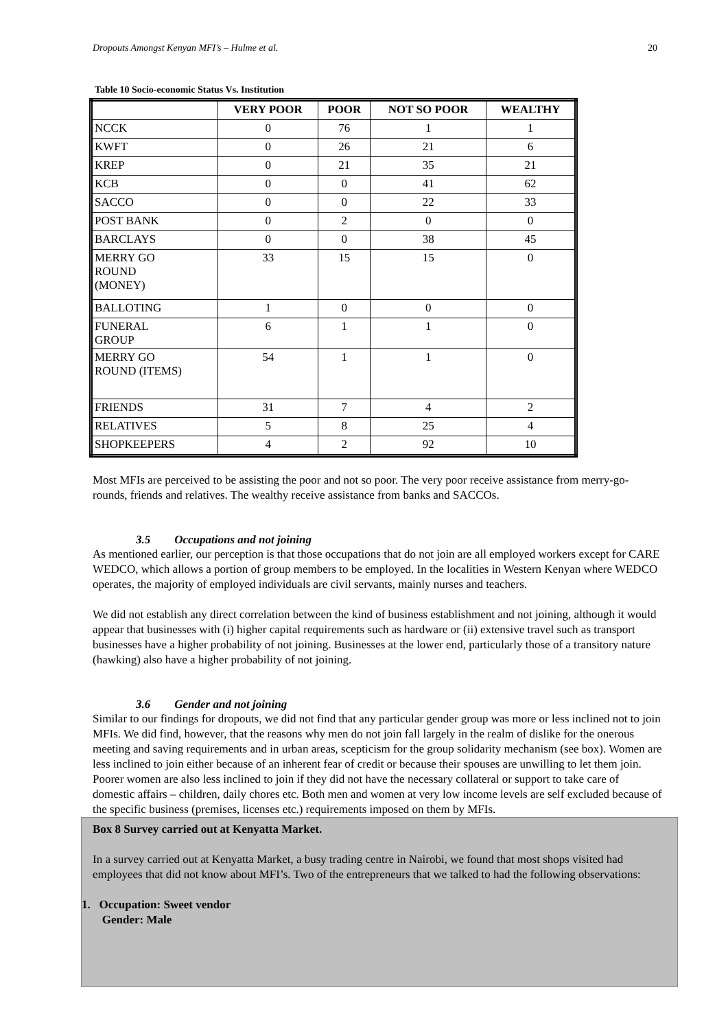Dropouts Amongst Kenyan MFI’s – Hulme et al. 20
Table 10 Socio-economic Status Vs. Institution
| | VERY POOR | POOR | NOT SO POOR | WEALTHY |
| --- | --- | --- | --- | --- |
| NCCK | 0 | 76 | 1 | 1 |
| KWFT | 0 | 26 | 21 | 6 |
| KREP | 0 | 21 | 35 | 21 |
| KCB | 0 | 0 | 41 | 62 |
| SACCO | 0 | 0 | 22 | 33 |
| POST BANK | 0 | 2 | 0 | 0 |
| BARCLAYS | 0 | 0 | 38 | 45 |
| MERRY GO ROUND (MONEY) | 33 | 15 | 15 | 0 |
| BALLOTING | 1 | 0 | 0 | 0 |
| FUNERAL GROUP | 6 | 1 | 1 | 0 |
| MERRY GO ROUND (ITEMS) | 54 | 1 | 1 | 0 |
| FRIENDS | 31 | 7 | 4 | 2 |
| RELATIVES | 5 | 8 | 25 | 4 |
| SHOPKEEPERS | 4 | 2 | 92 | 10 |
Most MFIs are perceived to be assisting the poor and not so poor. The very poor receive assistance from merry-go-rounds, friends and relatives. The wealthy receive assistance from banks and SACCOs.
3.5 Occupations and not joining
As mentioned earlier, our perception is that those occupations that do not join are all employed workers except for CARE WEDCO, which allows a portion of group members to be employed. In the localities in Western Kenyan where WEDCO operates, the majority of employed individuals are civil servants, mainly nurses and teachers.
We did not establish any direct correlation between the kind of business establishment and not joining, although it would appear that businesses with (i) higher capital requirements such as hardware or (ii) extensive travel such as transport businesses have a higher probability of not joining. Businesses at the lower end, particularly those of a transitory nature (hawking) also have a higher probability of not joining.
3.6 Gender and not joining
Similar to our findings for dropouts, we did not find that any particular gender group was more or less inclined not to join MFIs. We did find, however, that the reasons why men do not join fall largely in the realm of dislike for the onerous meeting and saving requirements and in urban areas, scepticism for the group solidarity mechanism (see box). Women are less inclined to join either because of an inherent fear of credit or because their spouses are unwilling to let them join. Poorer women are also less inclined to join if they did not have the necessary collateral or support to take care of domestic affairs – children, daily chores etc. Both men and women at very low income levels are self excluded because of the specific business (premises, licenses etc.) requirements imposed on them by MFIs.
Box 8 Survey carried out at Kenyatta Market.
In a survey carried out at Kenyatta Market, a busy trading centre in Nairobi, we found that most shops visited had employees that did not know about MFI’s. Two of the entrepreneurs that we talked to had the following observations:
1. Occupation: Sweet vendor
Gender: Male